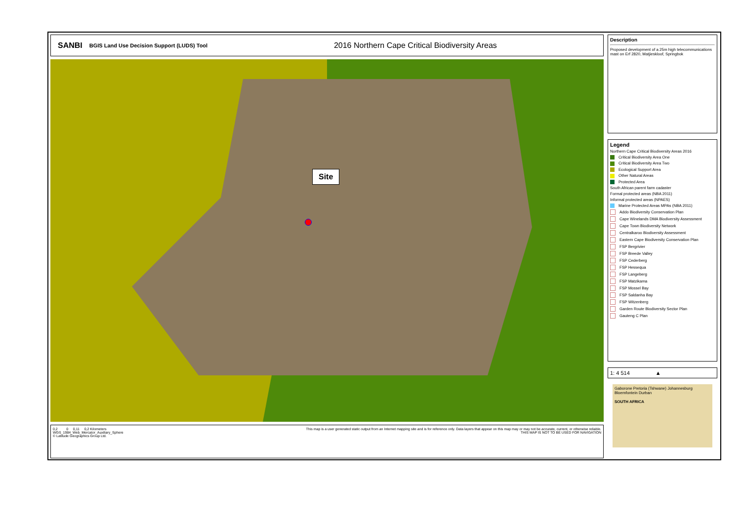SANBI BGIS Land Use Decision Support (LUDS) Tool 2016 Northern Cape Critical Biodiversity Areas
Site
0,2 0 0,11 0,2 Kilometers
WGS_1984_Web_Mercator_Auxiliary_Sphere
© Latitude Geographics Group Ltd.
This map is a user generated static output from an Internet mapping site and is for reference only. Data layers that appear on this map may or may not be accurate, current, or otherwise reliable.
THIS MAP IS NOT TO BE USED FOR NAVIGATION
Description
Proposed development of a 25m high telecommunications mast on Erf 2820, Matjieskloof, Springbok
Legend
Northern Cape Critical Biodiversity Areas 2016
Critical Biodiversity Area One
Critical Biodiversity Area Two
Ecological Support Area
Other Natural Areas
Protected Area
South African parent farm cadaster
Formal protected areas (NBA 2011)
Informal protected areas (NPAES)
Marine Protected Areas MPAs (NBA 2011)
Addo Biodiversity Conservation Plan
Cape Winelands DMA Biodiversity Assessment
Cape Town Biodiversity Network
Centralkaroo Biodiversity Assessment
Eastern Cape Biodiversity Conservation Plan
FSP Bergrivier
FSP Breede Valley
FSP Cederberg
FSP Hessequa
FSP Langeberg
FSP Matzikama
FSP Mossel Bay
FSP Saldanha Bay
FSP Witzenberg
Garden Route Biodiversity Sector Plan
Gauteng C Plan
1: 4 514 ▲
Gaborone Pretoria (Tshwane) Johannesburg Bloemfontein Durban
SOUTH AFRICA